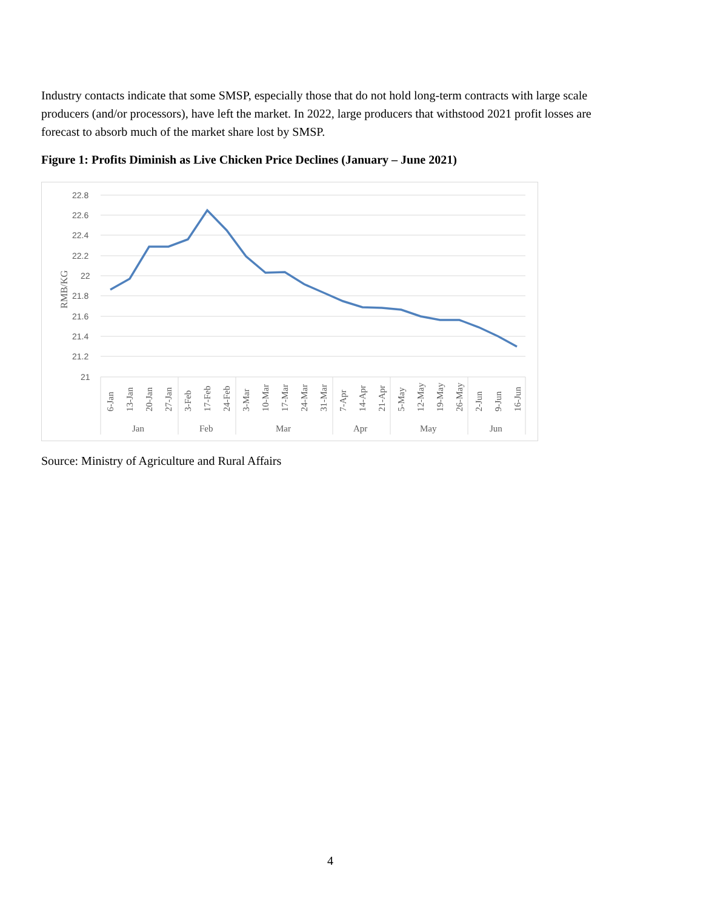Industry contacts indicate that some SMSP, especially those that do not hold long-term contracts with large scale producers (and/or processors), have left the market. In 2022, large producers that withstood 2021 profit losses are forecast to absorb much of the market share lost by SMSP.
Figure 1: Profits Diminish as Live Chicken Price Declines (January – June 2021)
22.8
22.6
22.4
22.2
22
21.8
21.6
21.4
21.2
21
RMB/KG
6-Jan
13-Jan
20-Jan
27-Jan
3-Feb
17-Feb
24-Feb
3-Mar
10-Mar
17-Mar
24-Mar
31-Mar
7-Apr
14-Apr
21-Apr
5-May
12-May
19-May
26-May
2-Jun
9-Jun
16-Jun
Jan
Feb
Mar
Apr
May
Jun
Source: Ministry of Agriculture and Rural Affairs
4